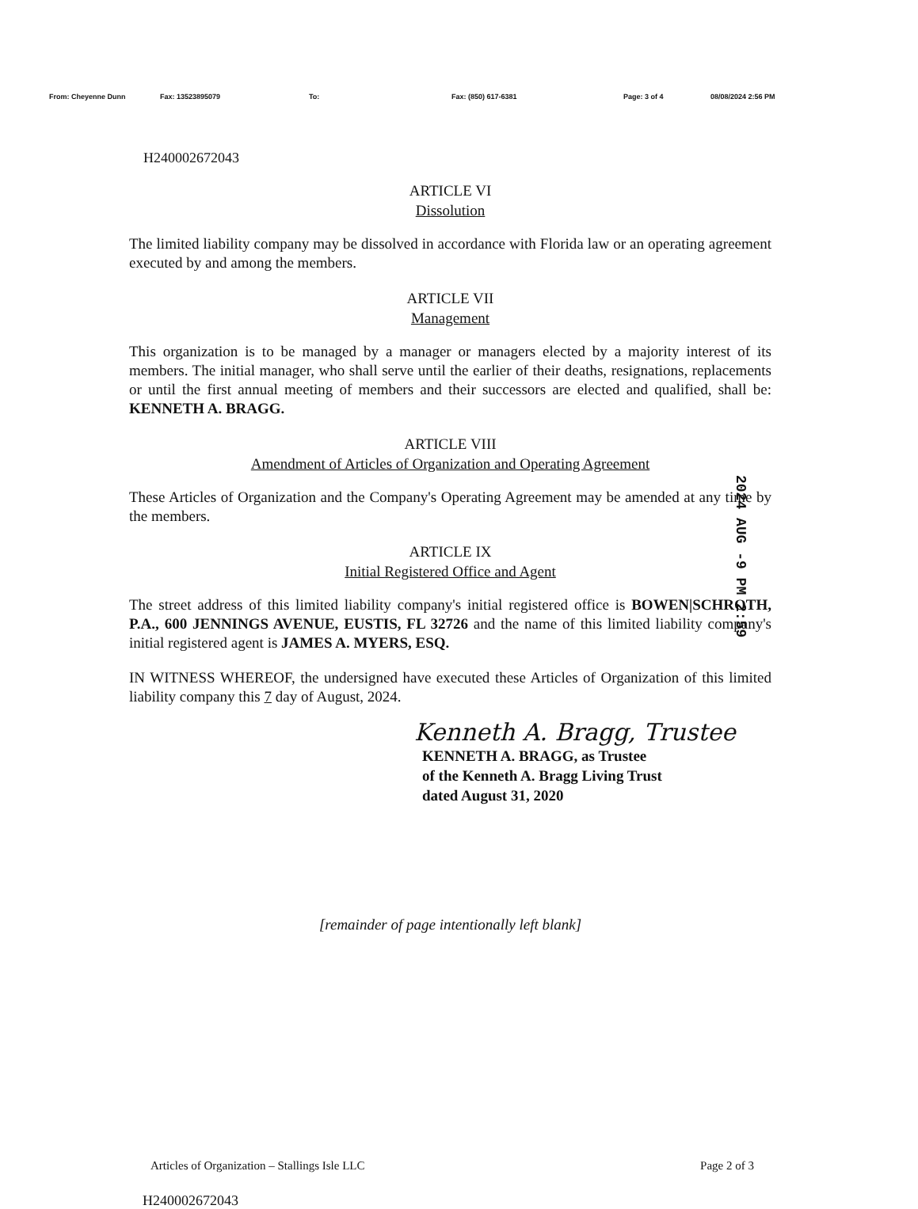From: Cheyenne Dunn Fax: 13523895079 To: Fax: (850) 617-6381 Page: 3 of 4 08/08/2024 2:56 PM
H240002672043
ARTICLE VI
Dissolution
The limited liability company may be dissolved in accordance with Florida law or an operating agreement executed by and among the members.
ARTICLE VII
Management
This organization is to be managed by a manager or managers elected by a majority interest of its members. The initial manager, who shall serve until the earlier of their deaths, resignations, replacements or until the first annual meeting of members and their successors are elected and qualified, shall be: KENNETH A. BRAGG.
ARTICLE VIII
Amendment of Articles of Organization and Operating Agreement
These Articles of Organization and the Company's Operating Agreement may be amended at any time by the members.
ARTICLE IX
Initial Registered Office and Agent
The street address of this limited liability company's initial registered office is BOWEN|SCHROTH, P.A., 600 JENNINGS AVENUE, EUSTIS, FL 32726 and the name of this limited liability company's initial registered agent is JAMES A. MYERS, ESQ.
IN WITNESS WHEREOF, the undersigned have executed these Articles of Organization of this limited liability company this 7 day of August, 2024.
Kenneth A. Bragg, Trustee
KENNETH A. BRAGG, as Trustee
of the Kenneth A. Bragg Living Trust
dated August 31, 2020
[remainder of page intentionally left blank]
Articles of Organization – Stallings Isle LLC Page 2 of 3
H240002672043
2024 AUG -9 PM 2:59